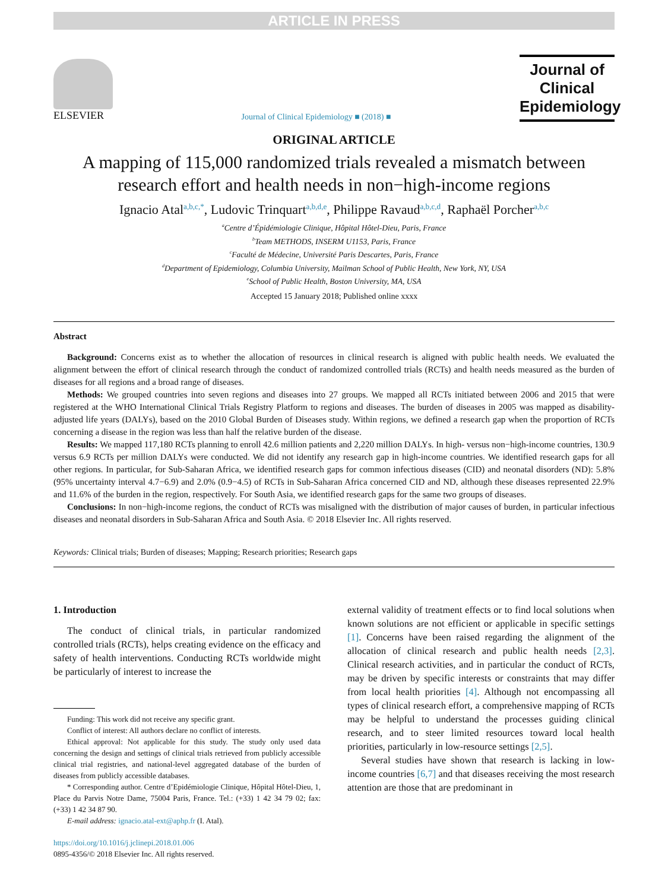ARTICLE IN PRESS
ELSEVIER
Journal of Clinical Epidemiology ■ (2018) ■
Journal of
Clinical
Epidemiology
ORIGINAL ARTICLE
A mapping of 115,000 randomized trials revealed a mismatch between research effort and health needs in non−high-income regions
Ignacio Atal<sup>a,b,c,*</sup>, Ludovic Trinquart<sup>a,b,d,e</sup>, Philippe Ravaud<sup>a,b,c,d</sup>, Raphaël Porcher<sup>a,b,c</sup>
<sup>a</sup> Centre d’Épidémiologie Clinique, Hôpital Hôtel-Dieu, Paris, France
<sup>b</sup> Team METHODS, INSERM U1153, Paris, France
<sup>c</sup> Faculté de Médecine, Université Paris Descartes, Paris, France
<sup>d</sup> Department of Epidemiology, Columbia University, Mailman School of Public Health, New York, NY, USA
<sup>e</sup> School of Public Health, Boston University, MA, USA
Accepted 15 January 2018; Published online xxxx
Abstract
Background: Concerns exist as to whether the allocation of resources in clinical research is aligned with public health needs. We evaluated the alignment between the effort of clinical research through the conduct of randomized controlled trials (RCTs) and health needs measured as the burden of diseases for all regions and a broad range of diseases.
Methods: We grouped countries into seven regions and diseases into 27 groups. We mapped all RCTs initiated between 2006 and 2015 that were registered at the WHO International Clinical Trials Registry Platform to regions and diseases. The burden of diseases in 2005 was mapped as disability-adjusted life years (DALYs), based on the 2010 Global Burden of Diseases study. Within regions, we defined a research gap when the proportion of RCTs concerning a disease in the region was less than half the relative burden of the disease.
Results: We mapped 117,180 RCTs planning to enroll 42.6 million patients and 2,220 million DALYs. In high- versus non−high-income countries, 130.9 versus 6.9 RCTs per million DALYs were conducted. We did not identify any research gap in high-income countries. We identified research gaps for all other regions. In particular, for Sub-Saharan Africa, we identified research gaps for common infectious diseases (CID) and neonatal disorders (ND): 5.8% (95% uncertainty interval 4.7−6.9) and 2.0% (0.9−4.5) of RCTs in Sub-Saharan Africa concerned CID and ND, although these diseases represented 22.9% and 11.6% of the burden in the region, respectively. For South Asia, we identified research gaps for the same two groups of diseases.
Conclusions: In non−high-income regions, the conduct of RCTs was misaligned with the distribution of major causes of burden, in particular infectious diseases and neonatal disorders in Sub-Saharan Africa and South Asia. © 2018 Elsevier Inc. All rights reserved.
Keywords: Clinical trials; Burden of diseases; Mapping; Research priorities; Research gaps
1. Introduction
The conduct of clinical trials, in particular randomized controlled trials (RCTs), helps creating evidence on the efficacy and safety of health interventions. Conducting RCTs worldwide might be particularly of interest to increase the
Funding: This work did not receive any specific grant.
Conflict of interest: All authors declare no conflict of interests.
Ethical approval: Not applicable for this study. The study only used data concerning the design and settings of clinical trials retrieved from publicly accessible clinical trial registries, and national-level aggregated database of the burden of diseases from publicly accessible databases.
* Corresponding author. Centre d’Epidémiologie Clinique, Hôpital Hôtel-Dieu, 1, Place du Parvis Notre Dame, 75004 Paris, France. Tel.: (+33) 1 42 34 79 02; fax: (+33) 1 42 34 87 90.
E-mail address: ignacio.atal-ext@aphp.fr (I. Atal).
https://doi.org/10.1016/j.jclinepi.2018.01.006
0895-4356/© 2018 Elsevier Inc. All rights reserved.
external validity of treatment effects or to find local solutions when known solutions are not efficient or applicable in specific settings [1]. Concerns have been raised regarding the alignment of the allocation of clinical research and public health needs [2,3]. Clinical research activities, and in particular the conduct of RCTs, may be driven by specific interests or constraints that may differ from local health priorities [4]. Although not encompassing all types of clinical research effort, a comprehensive mapping of RCTs may be helpful to understand the processes guiding clinical research, and to steer limited resources toward local health priorities, particularly in low-resource settings [2,5].
Several studies have shown that research is lacking in low-income countries [6,7] and that diseases receiving the most research attention are those that are predominant in